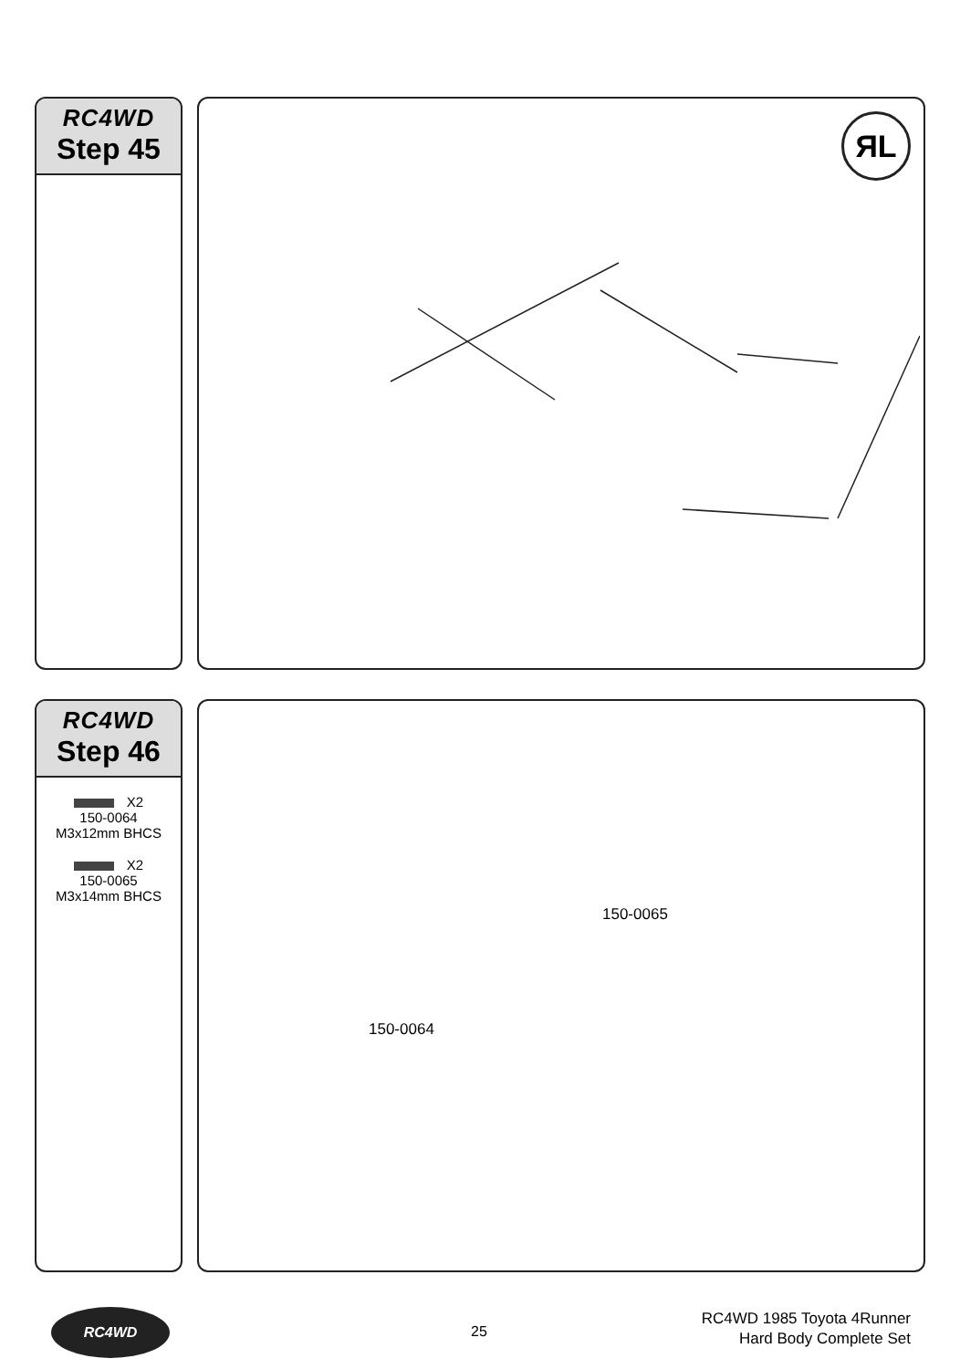RC4WD
Step 45
ЯL
RC4WD
Step 46
X2
150-0064
M3x12mm BHCS
X2
150-0065
M3x14mm BHCS
150-0065
150-0064
RC4WD
25
RC4WD 1985 Toyota 4Runner
Hard Body Complete Set